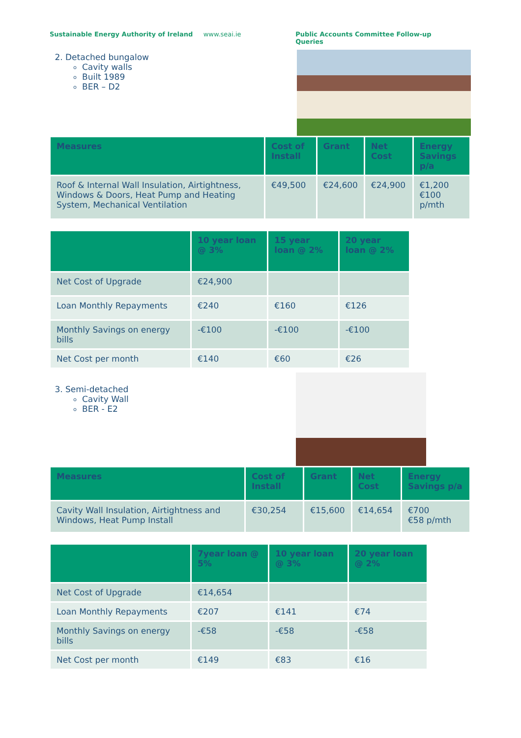Sustainable Energy Authority of Ireland www.seai.ie Public Accounts Committee Follow-up Queries
2. Detached bungalow
Cavity walls
Built 1989
BER – D2
| Measures | Cost of Install | Grant | Net Cost | Energy Savings p/a |
| --- | --- | --- | --- | --- |
| Roof & Internal Wall Insulation, Airtightness, Windows & Doors, Heat Pump and Heating System, Mechanical Ventilation | €49,500 | €24,600 | €24,900 | €1,200 €100 p/mth |
| | 10 year loan @ 3% | 15 year loan @ 2% | 20 year loan @ 2% |
| --- | --- | --- | --- |
| Net Cost of Upgrade | €24,900 | | |
| Loan Monthly Repayments | €240 | €160 | €126 |
| Monthly Savings on energy bills | -€100 | -€100 | -€100 |
| Net Cost per month | €140 | €60 | €26 |
3. Semi-detached
Cavity Wall
BER - E2
| Measures | Cost of Install | Grant | Net Cost | Energy Savings p/a |
| --- | --- | --- | --- | --- |
| Cavity Wall Insulation, Airtightness and Windows, Heat Pump Install | €30,254 | €15,600 | €14,654 | €700 €58 p/mth |
| | 7year loan @ 5% | 10 year loan @ 3% | 20 year loan @ 2% |
| --- | --- | --- | --- |
| Net Cost of Upgrade | €14,654 | | |
| Loan Monthly Repayments | €207 | €141 | €74 |
| Monthly Savings on energy bills | -€58 | -€58 | -€58 |
| Net Cost per month | €149 | €83 | €16 |